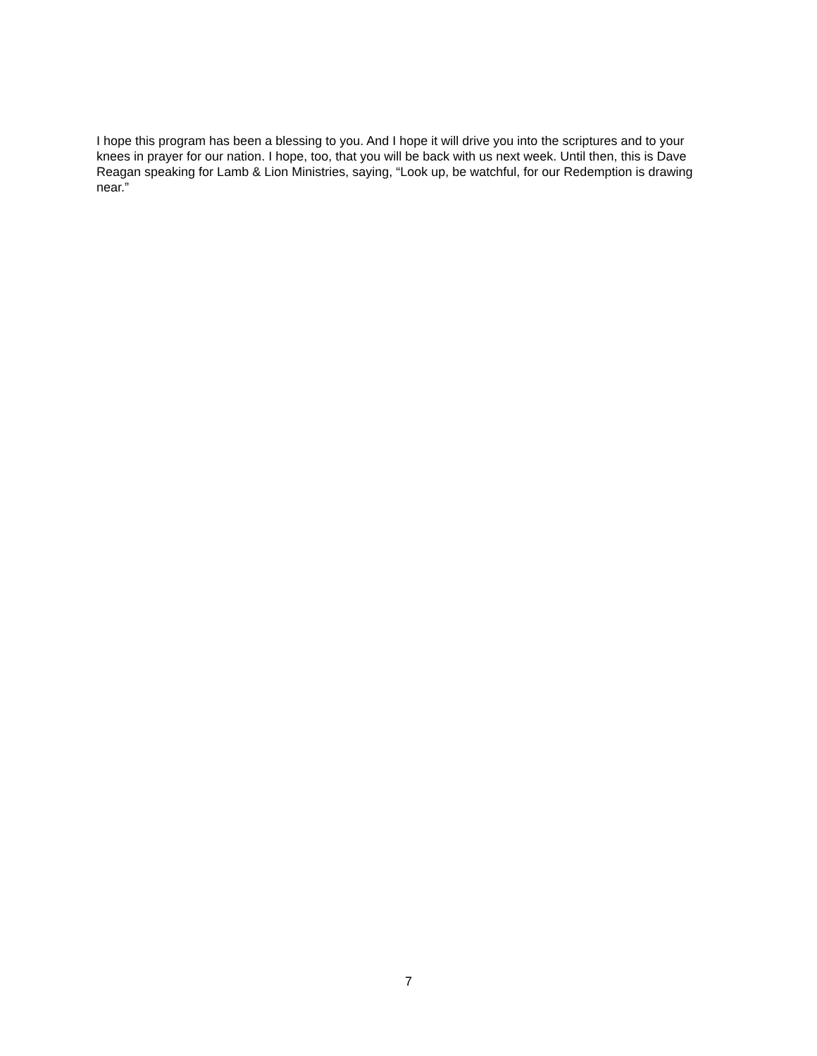I hope this program has been a blessing to you. And I hope it will drive you into the scriptures and to your knees in prayer for our nation. I hope, too, that you will be back with us next week. Until then, this is Dave Reagan speaking for Lamb & Lion Ministries, saying, “Look up, be watchful, for our Redemption is drawing near.”
7